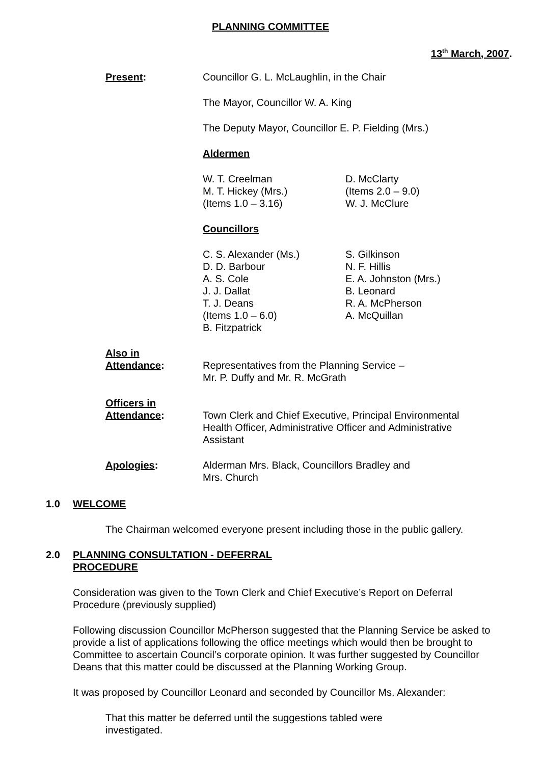PLANNING COMMITTEE
13<sup>th</sup> March, 2007.
Present: Councillor G. L. McLaughlin, in the Chair
The Mayor, Councillor W. A. King
The Deputy Mayor, Councillor E. P. Fielding (Mrs.)
Aldermen
W. T. Creelman
M. T. Hickey (Mrs.)
(Items 1.0 – 3.16)
D. McClarty
(Items 2.0 – 9.0)
W. J. McClure
Councillors
C. S. Alexander (Ms.)
D. D. Barbour
A. S. Cole
J. J. Dallat
T. J. Deans
(Items 1.0 – 6.0)
B. Fitzpatrick
S. Gilkinson
N. F. Hillis
E. A. Johnston (Mrs.)
B. Leonard
R. A. McPherson
A. McQuillan
Also in
Attendance:
Representatives from the Planning Service –
Mr. P. Duffy and Mr. R. McGrath
Officers in
Attendance:
Town Clerk and Chief Executive, Principal Environmental Health Officer, Administrative Officer and Administrative Assistant
Apologies: Alderman Mrs. Black, Councillors Bradley and
Mrs. Church
1.0 WELCOME
The Chairman welcomed everyone present including those in the public gallery.
2.0 PLANNING CONSULTATION - DEFERRAL
PROCEDURE
Consideration was given to the Town Clerk and Chief Executive’s Report on Deferral Procedure (previously supplied)
Following discussion Councillor McPherson suggested that the Planning Service be asked to provide a list of applications following the office meetings which would then be brought to Committee to ascertain Council’s corporate opinion. It was further suggested by Councillor Deans that this matter could be discussed at the Planning Working Group.
It was proposed by Councillor Leonard and seconded by Councillor Ms. Alexander:
That this matter be deferred until the suggestions tabled were investigated.